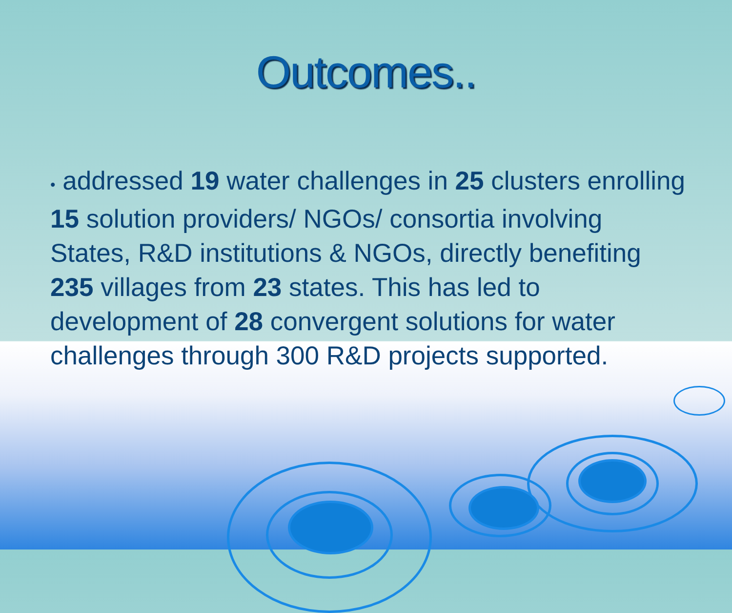Outcomes..
• addressed 19 water challenges in 25 clusters enrolling 15 solution providers/ NGOs/ consortia involving States, R&D institutions & NGOs, directly benefiting 235 villages from 23 states. This has led to development of 28 convergent solutions for water challenges through 300 R&D projects supported.